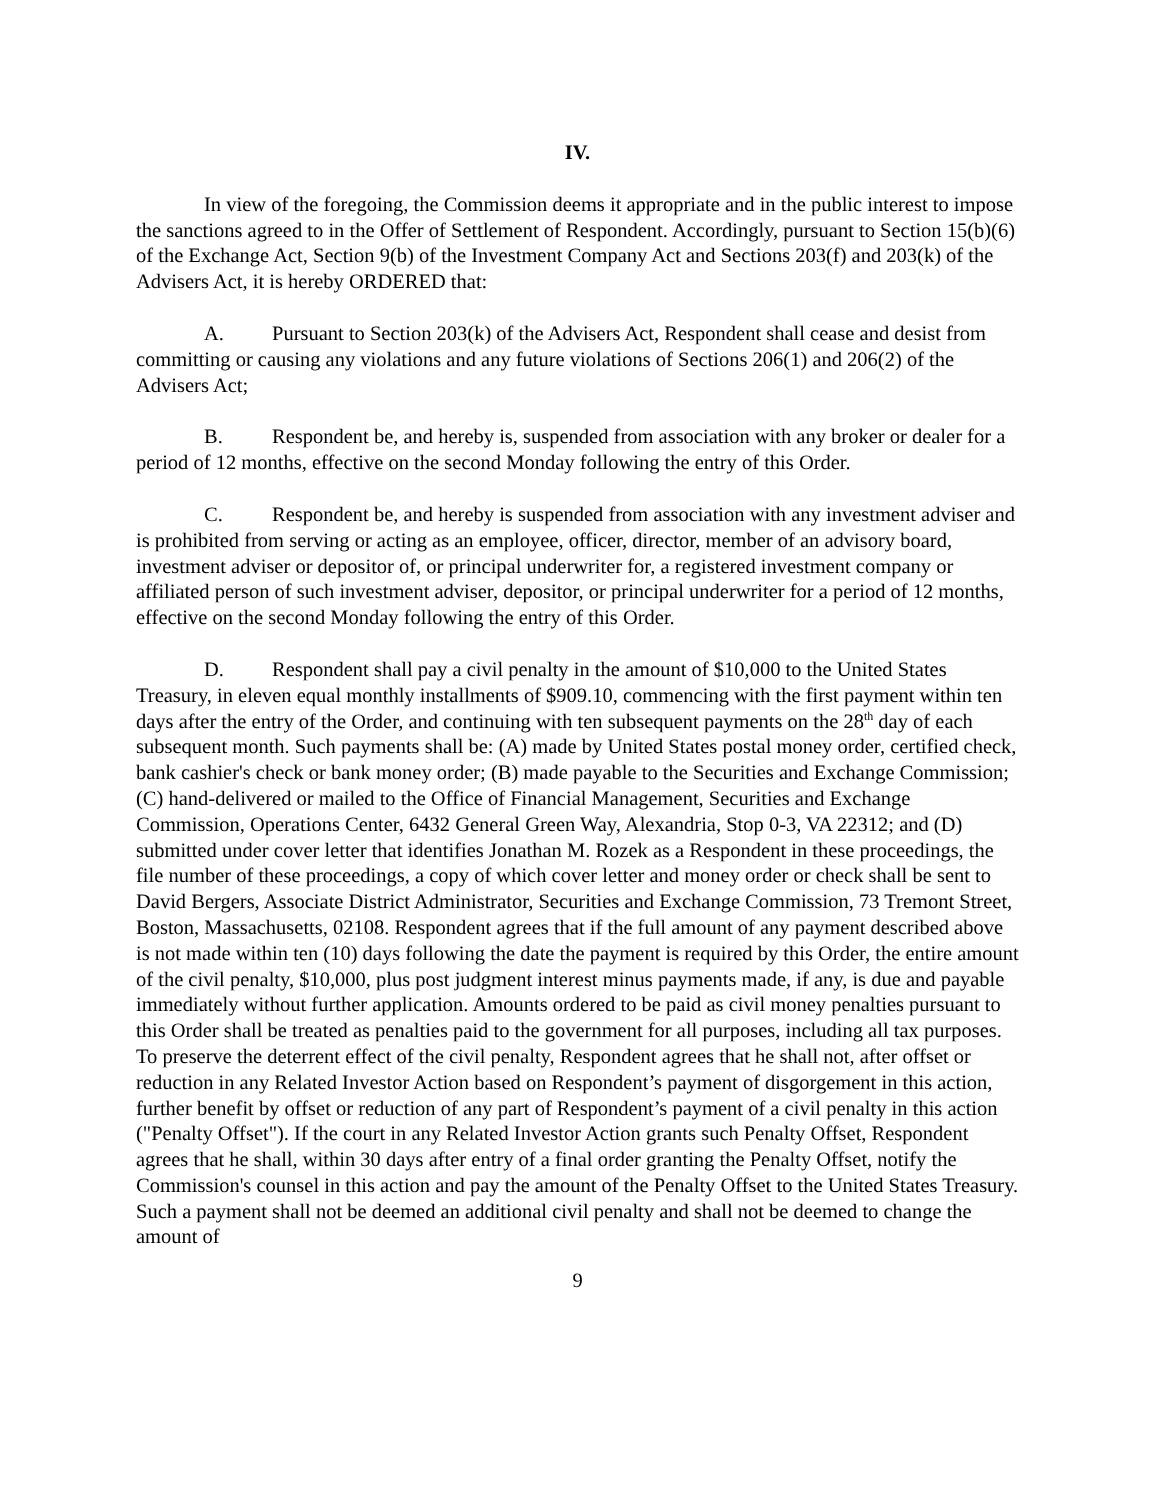IV.
In view of the foregoing, the Commission deems it appropriate and in the public interest to impose the sanctions agreed to in the Offer of Settlement of Respondent. Accordingly, pursuant to Section 15(b)(6) of the Exchange Act, Section 9(b) of the Investment Company Act and Sections 203(f) and 203(k) of the Advisers Act, it is hereby ORDERED that:
A. Pursuant to Section 203(k) of the Advisers Act, Respondent shall cease and desist from committing or causing any violations and any future violations of Sections 206(1) and 206(2) of the Advisers Act;
B. Respondent be, and hereby is, suspended from association with any broker or dealer for a period of 12 months, effective on the second Monday following the entry of this Order.
C. Respondent be, and hereby is suspended from association with any investment adviser and is prohibited from serving or acting as an employee, officer, director, member of an advisory board, investment adviser or depositor of, or principal underwriter for, a registered investment company or affiliated person of such investment adviser, depositor, or principal underwriter for a period of 12 months, effective on the second Monday following the entry of this Order.
D. Respondent shall pay a civil penalty in the amount of $10,000 to the United States Treasury, in eleven equal monthly installments of $909.10, commencing with the first payment within ten days after the entry of the Order, and continuing with ten subsequent payments on the 28<sup>th</sup> day of each subsequent month. Such payments shall be: (A) made by United States postal money order, certified check, bank cashier's check or bank money order; (B) made payable to the Securities and Exchange Commission; (C) hand-delivered or mailed to the Office of Financial Management, Securities and Exchange Commission, Operations Center, 6432 General Green Way, Alexandria, Stop 0-3, VA 22312; and (D) submitted under cover letter that identifies Jonathan M. Rozek as a Respondent in these proceedings, the file number of these proceedings, a copy of which cover letter and money order or check shall be sent to David Bergers, Associate District Administrator, Securities and Exchange Commission, 73 Tremont Street, Boston, Massachusetts, 02108. Respondent agrees that if the full amount of any payment described above is not made within ten (10) days following the date the payment is required by this Order, the entire amount of the civil penalty, $10,000, plus post judgment interest minus payments made, if any, is due and payable immediately without further application. Amounts ordered to be paid as civil money penalties pursuant to this Order shall be treated as penalties paid to the government for all purposes, including all tax purposes. To preserve the deterrent effect of the civil penalty, Respondent agrees that he shall not, after offset or reduction in any Related Investor Action based on Respondent’s payment of disgorgement in this action, further benefit by offset or reduction of any part of Respondent’s payment of a civil penalty in this action ("Penalty Offset"). If the court in any Related Investor Action grants such Penalty Offset, Respondent agrees that he shall, within 30 days after entry of a final order granting the Penalty Offset, notify the Commission's counsel in this action and pay the amount of the Penalty Offset to the United States Treasury. Such a payment shall not be deemed an additional civil penalty and shall not be deemed to change the amount of
9